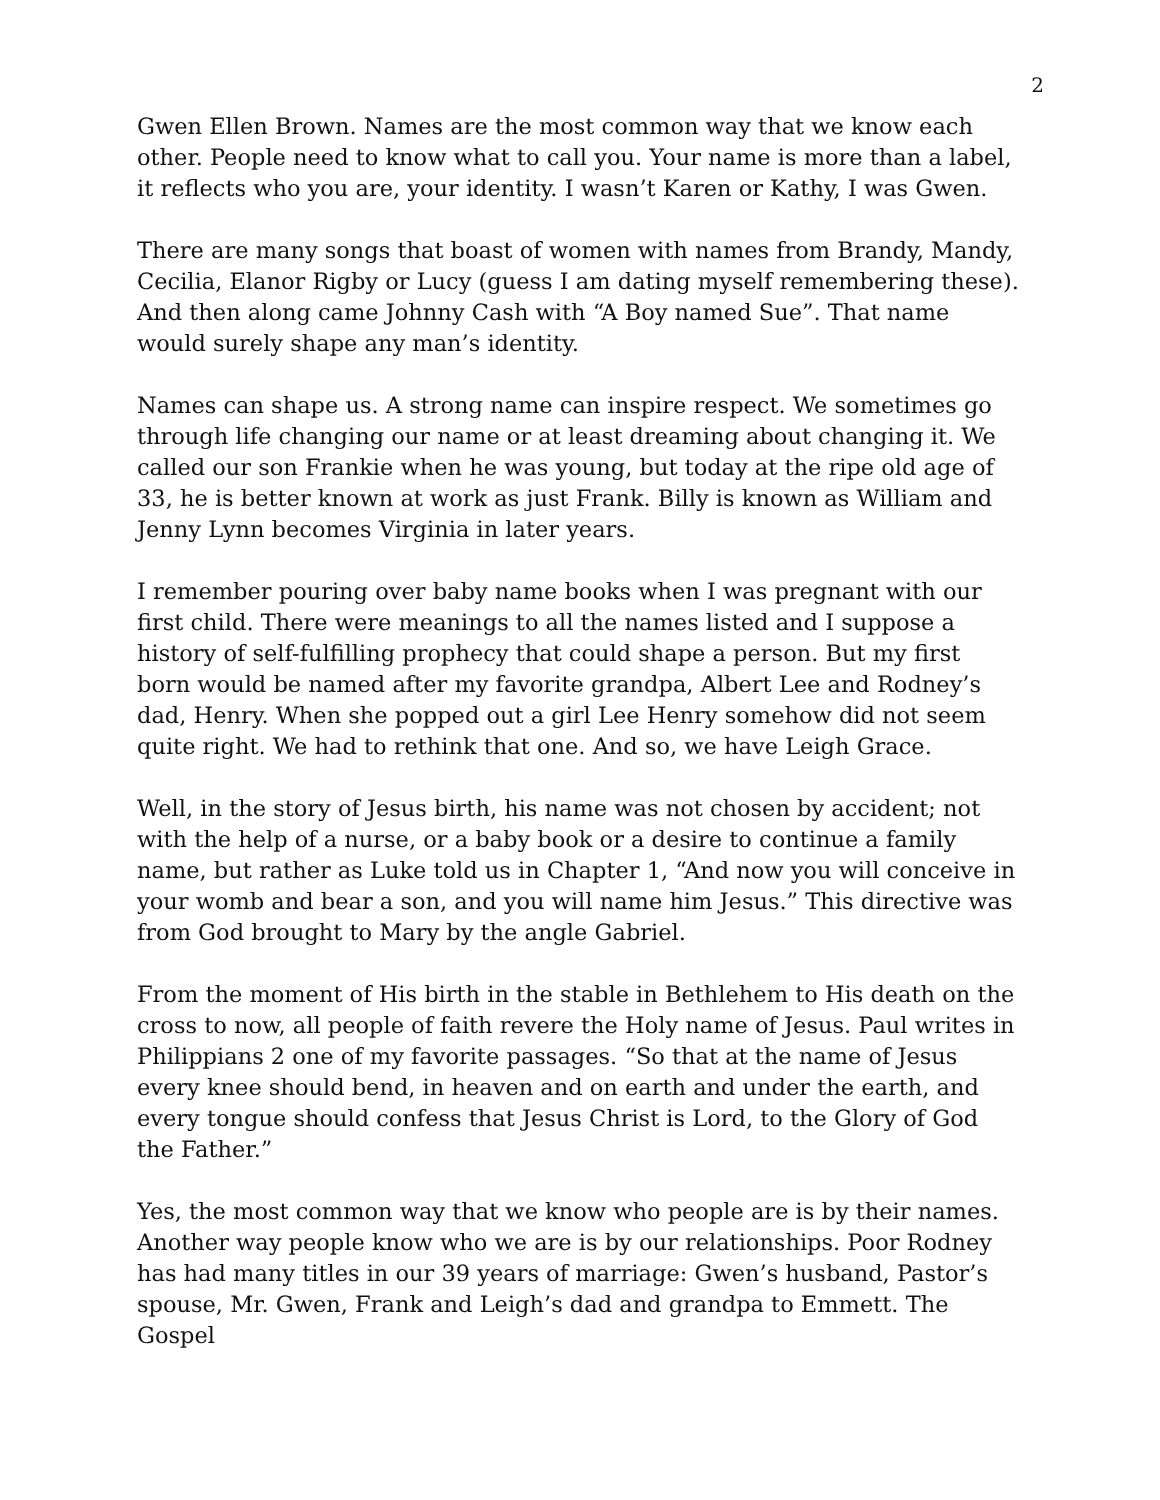2
Gwen Ellen Brown. Names are the most common way that we know each other. People need to know what to call you. Your name is more than a label, it reflects who you are, your identity. I wasn’t Karen or Kathy, I was Gwen.
There are many songs that boast of women with names from Brandy, Mandy, Cecilia, Elanor Rigby or Lucy (guess I am dating myself remembering these). And then along came Johnny Cash with “A Boy named Sue”. That name would surely shape any man’s identity.
Names can shape us. A strong name can inspire respect. We sometimes go through life changing our name or at least dreaming about changing it. We called our son Frankie when he was young, but today at the ripe old age of 33, he is better known at work as just Frank. Billy is known as William and Jenny Lynn becomes Virginia in later years.
I remember pouring over baby name books when I was pregnant with our first child. There were meanings to all the names listed and I suppose a history of self-fulfilling prophecy that could shape a person. But my first born would be named after my favorite grandpa, Albert Lee and Rodney’s dad, Henry. When she popped out a girl Lee Henry somehow did not seem quite right. We had to rethink that one. And so, we have Leigh Grace.
Well, in the story of Jesus birth, his name was not chosen by accident; not with the help of a nurse, or a baby book or a desire to continue a family name, but rather as Luke told us in Chapter 1, “And now you will conceive in your womb and bear a son, and you will name him Jesus.” This directive was from God brought to Mary by the angle Gabriel.
From the moment of His birth in the stable in Bethlehem to His death on the cross to now, all people of faith revere the Holy name of Jesus. Paul writes in Philippians 2 one of my favorite passages. “So that at the name of Jesus every knee should bend, in heaven and on earth and under the earth, and every tongue should confess that Jesus Christ is Lord, to the Glory of God the Father.”
Yes, the most common way that we know who people are is by their names. Another way people know who we are is by our relationships. Poor Rodney has had many titles in our 39 years of marriage: Gwen’s husband, Pastor’s spouse, Mr. Gwen, Frank and Leigh’s dad and grandpa to Emmett. The Gospel